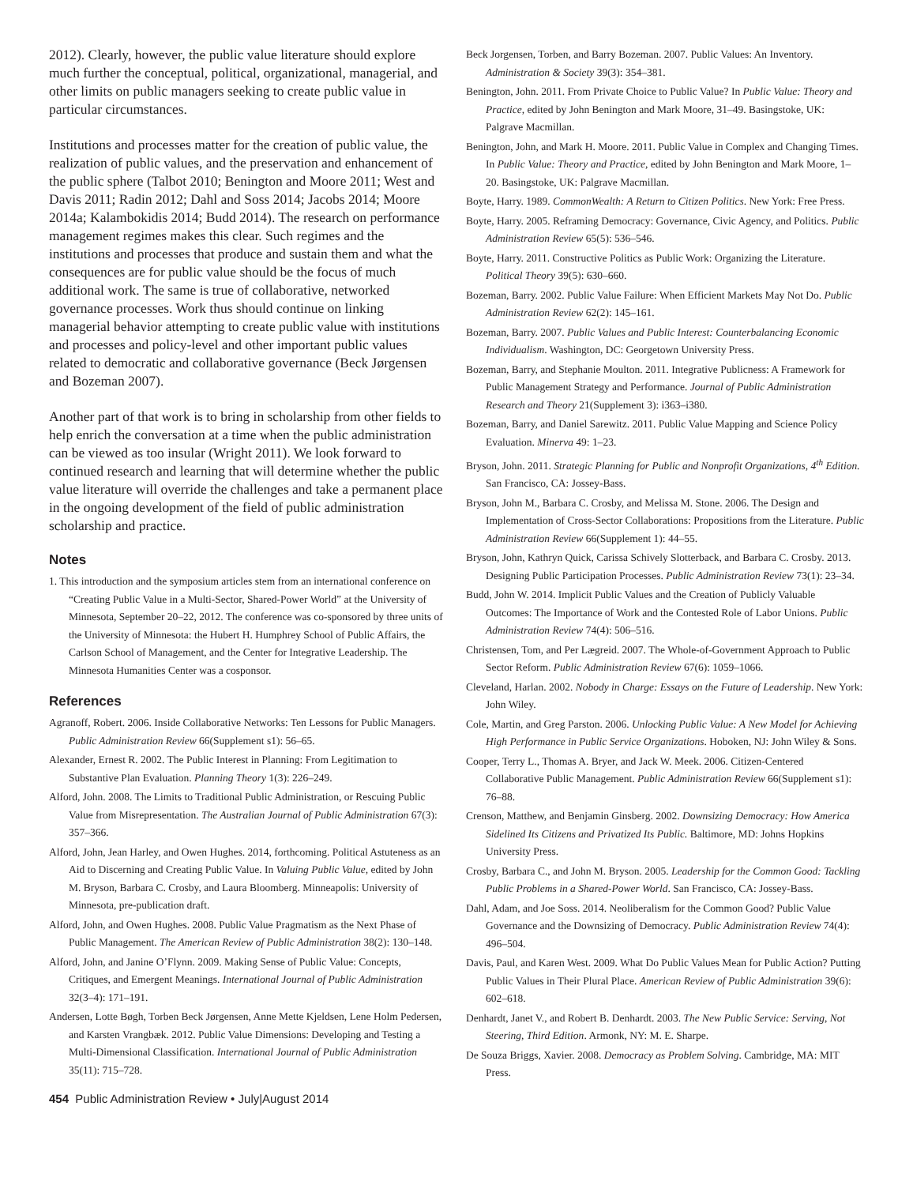2012). Clearly, however, the public value literature should explore much further the conceptual, political, organizational, managerial, and other limits on public managers seeking to create public value in particular circumstances.
Institutions and processes matter for the creation of public value, the realization of public values, and the preservation and enhancement of the public sphere (Talbot 2010; Benington and Moore 2011; West and Davis 2011; Radin 2012; Dahl and Soss 2014; Jacobs 2014; Moore 2014a; Kalambokidis 2014; Budd 2014). The research on performance management regimes makes this clear. Such regimes and the institutions and processes that produce and sustain them and what the consequences are for public value should be the focus of much additional work. The same is true of collaborative, networked governance processes. Work thus should continue on linking managerial behavior attempting to create public value with institutions and processes and policy-level and other important public values related to democratic and collaborative governance (Beck Jørgensen and Bozeman 2007).
Another part of that work is to bring in scholarship from other fields to help enrich the conversation at a time when the public administration can be viewed as too insular (Wright 2011). We look forward to continued research and learning that will determine whether the public value literature will override the challenges and take a permanent place in the ongoing development of the field of public administration scholarship and practice.
Notes
1. This introduction and the symposium articles stem from an international conference on “Creating Public Value in a Multi-Sector, Shared-Power World” at the University of Minnesota, September 20–22, 2012. The conference was co-sponsored by three units of the University of Minnesota: the Hubert H. Humphrey School of Public Affairs, the Carlson School of Management, and the Center for Integrative Leadership. The Minnesota Humanities Center was a cosponsor.
References
Agranoff, Robert. 2006. Inside Collaborative Networks: Ten Lessons for Public Managers. Public Administration Review 66(Supplement s1): 56–65.
Alexander, Ernest R. 2002. The Public Interest in Planning: From Legitimation to Substantive Plan Evaluation. Planning Theory 1(3): 226–249.
Alford, John. 2008. The Limits to Traditional Public Administration, or Rescuing Public Value from Misrepresentation. The Australian Journal of Public Administration 67(3): 357–366.
Alford, John, Jean Harley, and Owen Hughes. 2014, forthcoming. Political Astuteness as an Aid to Discerning and Creating Public Value. In Valuing Public Value, edited by John M. Bryson, Barbara C. Crosby, and Laura Bloomberg. Minneapolis: University of Minnesota, pre-publication draft.
Alford, John, and Owen Hughes. 2008. Public Value Pragmatism as the Next Phase of Public Management. The American Review of Public Administration 38(2): 130–148.
Alford, John, and Janine O’Flynn. 2009. Making Sense of Public Value: Concepts, Critiques, and Emergent Meanings. International Journal of Public Administration 32(3–4): 171–191.
Andersen, Lotte Bøgh, Torben Beck Jørgensen, Anne Mette Kjeldsen, Lene Holm Pedersen, and Karsten Vrangbæk. 2012. Public Value Dimensions: Developing and Testing a Multi-Dimensional Classification. International Journal of Public Administration 35(11): 715–728.
Beck Jorgensen, Torben, and Barry Bozeman. 2007. Public Values: An Inventory. Administration & Society 39(3): 354–381.
Benington, John. 2011. From Private Choice to Public Value? In Public Value: Theory and Practice, edited by John Benington and Mark Moore, 31–49. Basingstoke, UK: Palgrave Macmillan.
Benington, John, and Mark H. Moore. 2011. Public Value in Complex and Changing Times. In Public Value: Theory and Practice, edited by John Benington and Mark Moore, 1–20. Basingstoke, UK: Palgrave Macmillan.
Boyte, Harry. 1989. CommonWealth: A Return to Citizen Politics. New York: Free Press.
Boyte, Harry. 2005. Reframing Democracy: Governance, Civic Agency, and Politics. Public Administration Review 65(5): 536–546.
Boyte, Harry. 2011. Constructive Politics as Public Work: Organizing the Literature. Political Theory 39(5): 630–660.
Bozeman, Barry. 2002. Public Value Failure: When Efficient Markets May Not Do. Public Administration Review 62(2): 145–161.
Bozeman, Barry. 2007. Public Values and Public Interest: Counterbalancing Economic Individualism. Washington, DC: Georgetown University Press.
Bozeman, Barry, and Stephanie Moulton. 2011. Integrative Publicness: A Framework for Public Management Strategy and Performance. Journal of Public Administration Research and Theory 21(Supplement 3): i363–i380.
Bozeman, Barry, and Daniel Sarewitz. 2011. Public Value Mapping and Science Policy Evaluation. Minerva 49: 1–23.
Bryson, John. 2011. Strategic Planning for Public and Nonprofit Organizations, 4<sup>th</sup> Edition. San Francisco, CA: Jossey-Bass.
Bryson, John M., Barbara C. Crosby, and Melissa M. Stone. 2006. The Design and Implementation of Cross-Sector Collaborations: Propositions from the Literature. Public Administration Review 66(Supplement 1): 44–55.
Bryson, John, Kathryn Quick, Carissa Schively Slotterback, and Barbara C. Crosby. 2013. Designing Public Participation Processes. Public Administration Review 73(1): 23–34.
Budd, John W. 2014. Implicit Public Values and the Creation of Publicly Valuable Outcomes: The Importance of Work and the Contested Role of Labor Unions. Public Administration Review 74(4): 506–516.
Christensen, Tom, and Per Lægreid. 2007. The Whole-of-Government Approach to Public Sector Reform. Public Administration Review 67(6): 1059–1066.
Cleveland, Harlan. 2002. Nobody in Charge: Essays on the Future of Leadership. New York: John Wiley.
Cole, Martin, and Greg Parston. 2006. Unlocking Public Value: A New Model for Achieving High Performance in Public Service Organizations. Hoboken, NJ: John Wiley & Sons.
Cooper, Terry L., Thomas A. Bryer, and Jack W. Meek. 2006. Citizen-Centered Collaborative Public Management. Public Administration Review 66(Supplement s1): 76–88.
Crenson, Matthew, and Benjamin Ginsberg. 2002. Downsizing Democracy: How America Sidelined Its Citizens and Privatized Its Public. Baltimore, MD: Johns Hopkins University Press.
Crosby, Barbara C., and John M. Bryson. 2005. Leadership for the Common Good: Tackling Public Problems in a Shared-Power World. San Francisco, CA: Jossey-Bass.
Dahl, Adam, and Joe Soss. 2014. Neoliberalism for the Common Good? Public Value Governance and the Downsizing of Democracy. Public Administration Review 74(4): 496–504.
Davis, Paul, and Karen West. 2009. What Do Public Values Mean for Public Action? Putting Public Values in Their Plural Place. American Review of Public Administration 39(6): 602–618.
Denhardt, Janet V., and Robert B. Denhardt. 2003. The New Public Service: Serving, Not Steering, Third Edition. Armonk, NY: M. E. Sharpe.
De Souza Briggs, Xavier. 2008. Democracy as Problem Solving. Cambridge, MA: MIT Press.
454 Public Administration Review • July|August 2014